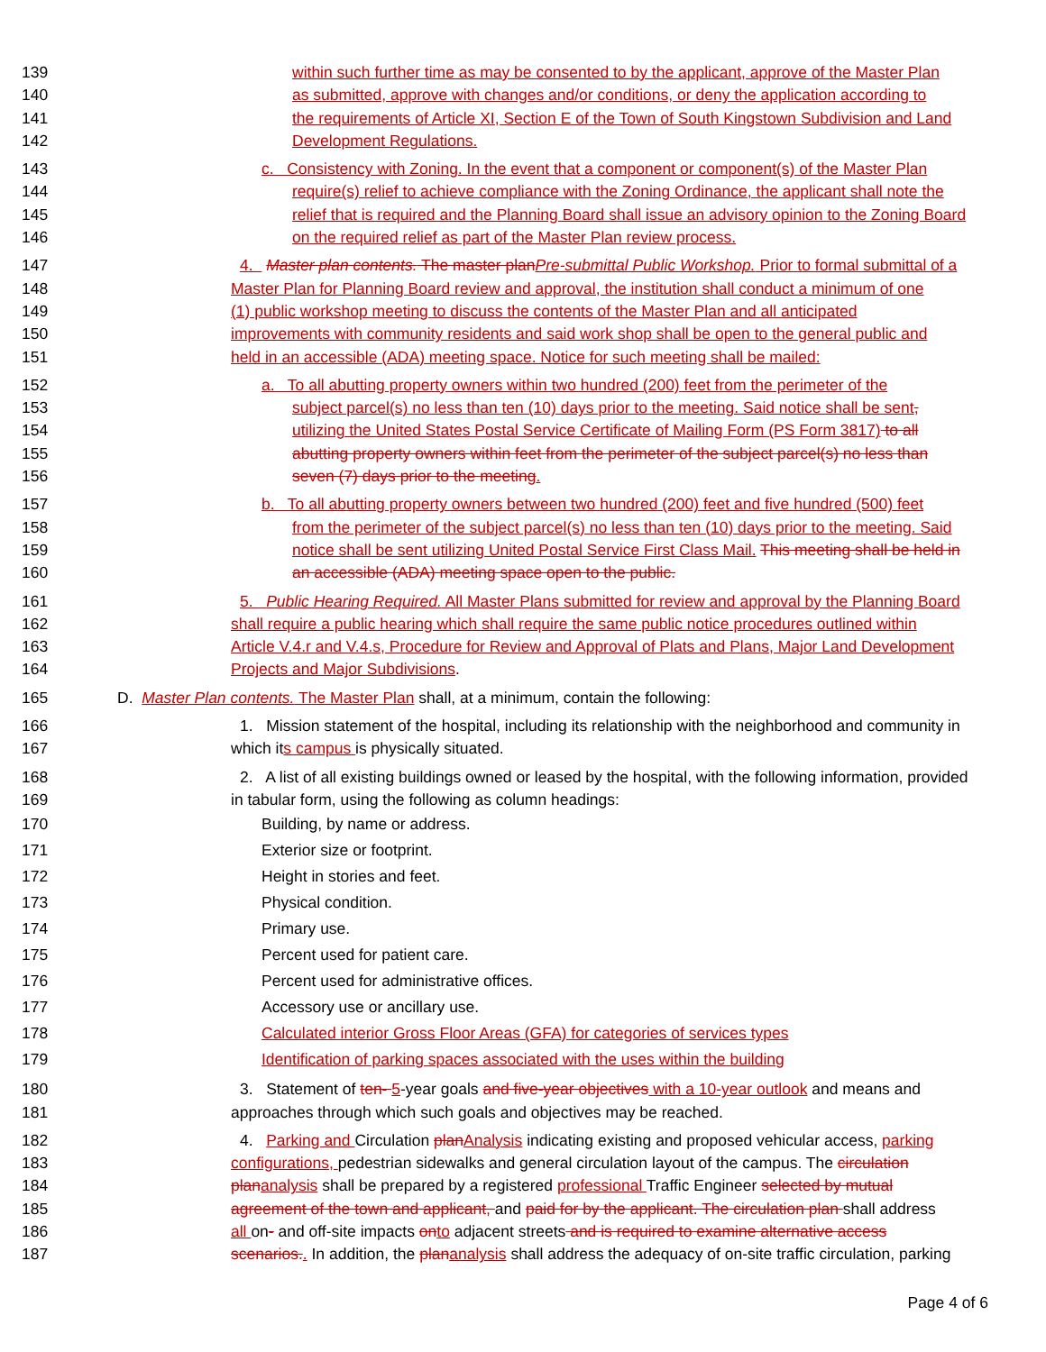139 within such further time as may be consented to by the applicant, approve of the Master Plan
140 as submitted, approve with changes and/or conditions, or deny the application according to
141 the requirements of Article XI, Section E of the Town of South Kingstown Subdivision and Land
142 Development Regulations.
143 c. Consistency with Zoning. In the event that a component or component(s) of the Master Plan
144 require(s) relief to achieve compliance with the Zoning Ordinance, the applicant shall note the
145 relief that is required and the Planning Board shall issue an advisory opinion to the Zoning Board
146 on the required relief as part of the Master Plan review process.
147 4. Master plan contents. The master plan Pre-submittal Public Workshop. Prior to formal submittal of a
148 Master Plan for Planning Board review and approval, the institution shall conduct a minimum of one
149 (1) public workshop meeting to discuss the contents of the Master Plan and all anticipated
150 improvements with community residents and said work shop shall be open to the general public and
151 held in an accessible (ADA) meeting space. Notice for such meeting shall be mailed:
152 a. To all abutting property owners within two hundred (200) feet from the perimeter of the
153 subject parcel(s) no less than ten (10) days prior to the meeting. Said notice shall be sent,
154 utilizing the United States Postal Service Certificate of Mailing Form (PS Form 3817) to all
155 abutting property owners within feet from the perimeter of the subject parcel(s) no less than
156 seven (7) days prior to the meeting.
157 b. To all abutting property owners between two hundred (200) feet and five hundred (500) feet
158 from the perimeter of the subject parcel(s) no less than ten (10) days prior to the meeting. Said
159 notice shall be sent utilizing United Postal Service First Class Mail. This meeting shall be held in
160 an accessible (ADA) meeting space open to the public.
161 5. Public Hearing Required. All Master Plans submitted for review and approval by the Planning Board
162 shall require a public hearing which shall require the same public notice procedures outlined within
163 Article V.4.r and V.4.s, Procedure for Review and Approval of Plats and Plans, Major Land Development
164 Projects and Major Subdivisions.
165 D. Master Plan contents. The Master Plan shall, at a minimum, contain the following:
166 1. Mission statement of the hospital, including its relationship with the neighborhood and community in
167 which its campus is physically situated.
168 2. A list of all existing buildings owned or leased by the hospital, with the following information, provided
169 in tabular form, using the following as column headings:
170 Building, by name or address.
171 Exterior size or footprint.
172 Height in stories and feet.
173 Physical condition.
174 Primary use.
175 Percent used for patient care.
176 Percent used for administrative offices.
177 Accessory use or ancillary use.
178 Calculated interior Gross Floor Areas (GFA) for categories of services types
179 Identification of parking spaces associated with the uses within the building
180 3. Statement of ten- 5-year goals and five-year objectives with a 10-year outlook and means and
181 approaches through which such goals and objectives may be reached.
182 4. Parking and Circulation plan Analysis indicating existing and proposed vehicular access, parking
183 configurations, pedestrian sidewalks and general circulation layout of the campus. The circulation
184 plan analysis shall be prepared by a registered professional Traffic Engineer selected by mutual
185 agreement of the town and applicant, and paid for by the applicant. The circulation plan shall address
186 all on- and off-site impacts on to adjacent streets and is required to examine alternative access
187 scenarios.. In addition, the plan analysis shall address the adequacy of on-site traffic circulation, parking
Page 4 of 6